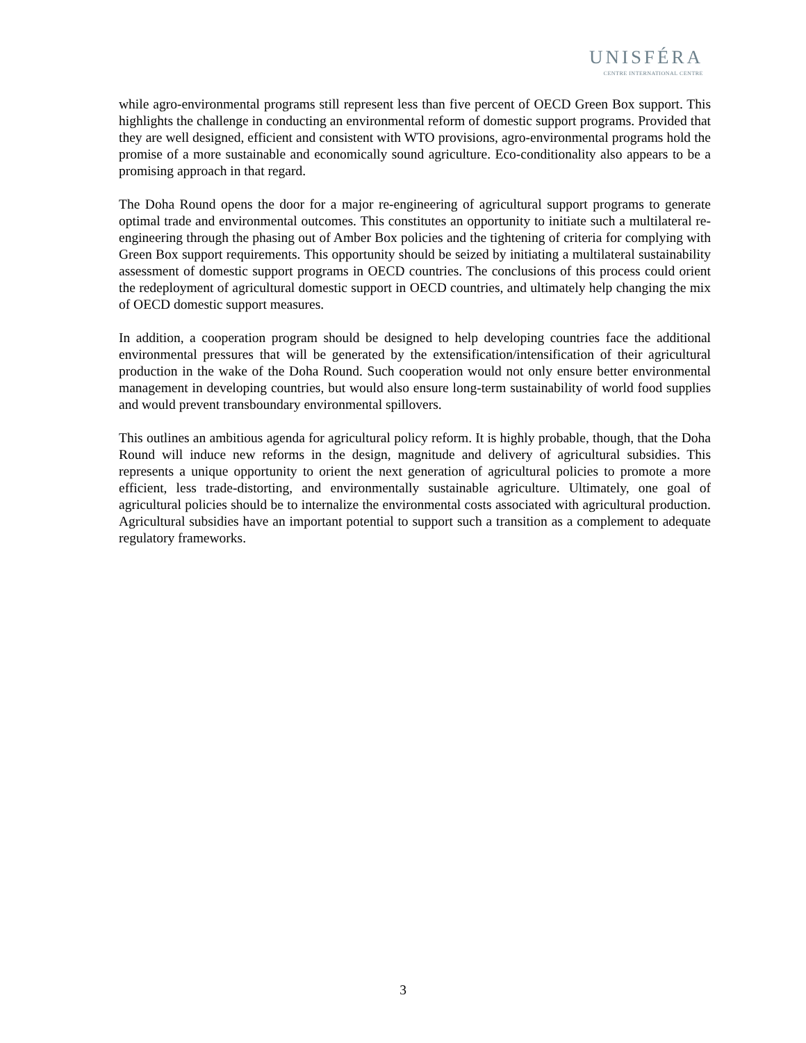UNISFÉRA
CENTRE INTERNATIONAL CENTRE
while agro-environmental programs still represent less than five percent of OECD Green Box support. This highlights the challenge in conducting an environmental reform of domestic support programs. Provided that they are well designed, efficient and consistent with WTO provisions, agro-environmental programs hold the promise of a more sustainable and economically sound agriculture. Eco-conditionality also appears to be a promising approach in that regard.
The Doha Round opens the door for a major re-engineering of agricultural support programs to generate optimal trade and environmental outcomes. This constitutes an opportunity to initiate such a multilateral re-engineering through the phasing out of Amber Box policies and the tightening of criteria for complying with Green Box support requirements. This opportunity should be seized by initiating a multilateral sustainability assessment of domestic support programs in OECD countries. The conclusions of this process could orient the redeployment of agricultural domestic support in OECD countries, and ultimately help changing the mix of OECD domestic support measures.
In addition, a cooperation program should be designed to help developing countries face the additional environmental pressures that will be generated by the extensification/intensification of their agricultural production in the wake of the Doha Round. Such cooperation would not only ensure better environmental management in developing countries, but would also ensure long-term sustainability of world food supplies and would prevent transboundary environmental spillovers.
This outlines an ambitious agenda for agricultural policy reform. It is highly probable, though, that the Doha Round will induce new reforms in the design, magnitude and delivery of agricultural subsidies. This represents a unique opportunity to orient the next generation of agricultural policies to promote a more efficient, less trade-distorting, and environmentally sustainable agriculture. Ultimately, one goal of agricultural policies should be to internalize the environmental costs associated with agricultural production. Agricultural subsidies have an important potential to support such a transition as a complement to adequate regulatory frameworks.
3